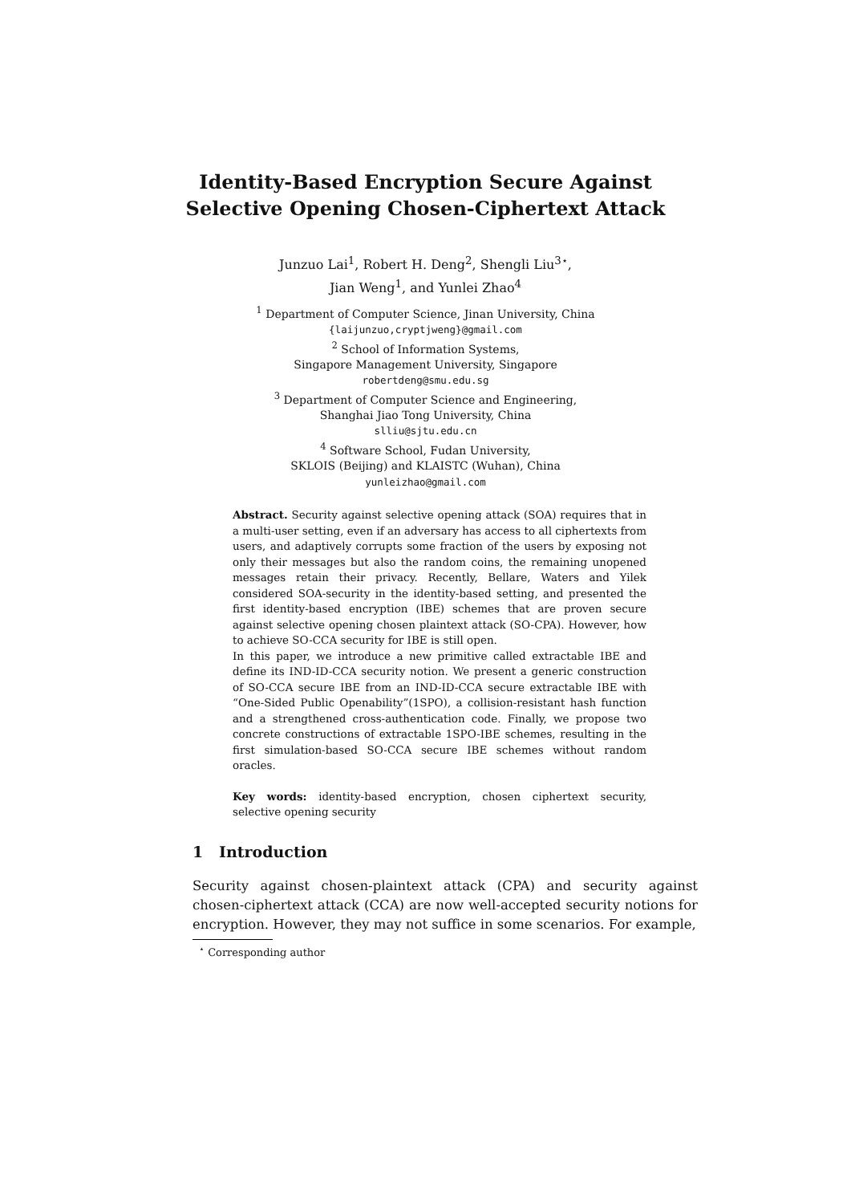Identity-Based Encryption Secure Against
Selective Opening Chosen-Ciphertext Attack
Junzuo Lai<sup>1</sup>, Robert H. Deng<sup>2</sup>, Shengli Liu<sup>3⋆</sup>,
Jian Weng<sup>1</sup>, and Yunlei Zhao<sup>4</sup>
<sup>1</sup> Department of Computer Science, Jinan University, China
{laijunzuo,cryptjweng}@gmail.com
<sup>2</sup> School of Information Systems,
Singapore Management University, Singapore
robertdeng@smu.edu.sg
<sup>3</sup> Department of Computer Science and Engineering,
Shanghai Jiao Tong University, China
slliu@sjtu.edu.cn
<sup>4</sup> Software School, Fudan University,
SKLOIS (Beijing) and KLAISTC (Wuhan), China
yunleizhao@gmail.com
Abstract. Security against selective opening attack (SOA) requires that in a multi-user setting, even if an adversary has access to all ciphertexts from users, and adaptively corrupts some fraction of the users by exposing not only their messages but also the random coins, the remaining unopened messages retain their privacy. Recently, Bellare, Waters and Yilek considered SOA-security in the identity-based setting, and presented the first identity-based encryption (IBE) schemes that are proven secure against selective opening chosen plaintext attack (SO-CPA). However, how to achieve SO-CCA security for IBE is still open.
In this paper, we introduce a new primitive called extractable IBE and define its IND-ID-CCA security notion. We present a generic construction of SO-CCA secure IBE from an IND-ID-CCA secure extractable IBE with “One-Sided Public Openability”(1SPO), a collision-resistant hash function and a strengthened cross-authentication code. Finally, we propose two concrete constructions of extractable 1SPO-IBE schemes, resulting in the first simulation-based SO-CCA secure IBE schemes without random oracles.
Key words: identity-based encryption, chosen ciphertext security, selective opening security
1 Introduction
Security against chosen-plaintext attack (CPA) and security against chosen-ciphertext attack (CCA) are now well-accepted security notions for encryption. However, they may not suffice in some scenarios. For example,
<sup>⋆</sup> Corresponding author